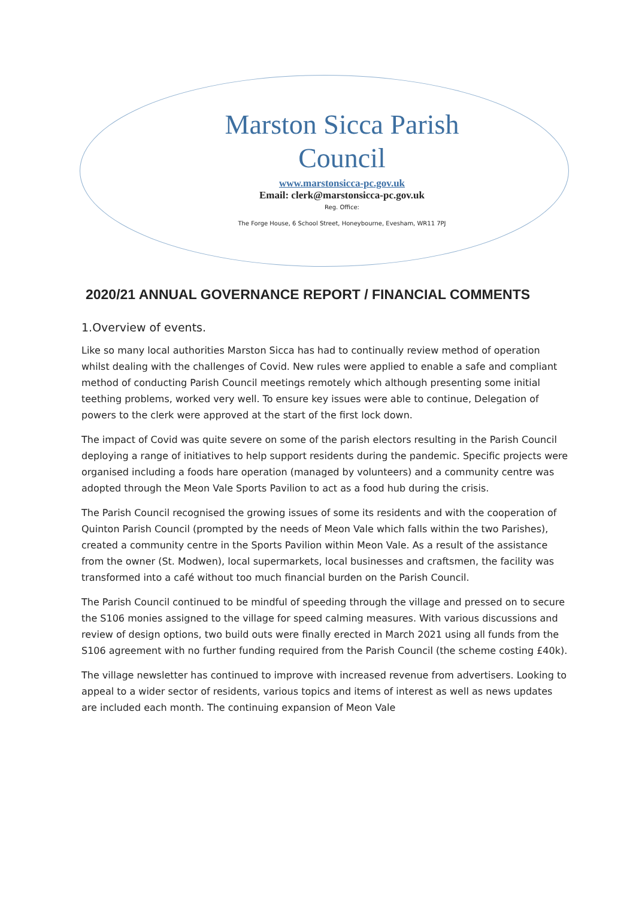Marston Sicca Parish
Council
www.marstonsicca-pc.gov.uk
Email: clerk@marstonsicca-pc.gov.uk
Reg. Office:
The Forge House, 6 School Street, Honeybourne, Evesham, WR11 7PJ
2020/21 ANNUAL GOVERNANCE REPORT / FINANCIAL COMMENTS
1.Overview of events.
Like so many local authorities Marston Sicca has had to continually review method of operation whilst dealing with the challenges of Covid. New rules were applied to enable a safe and compliant method of conducting Parish Council meetings remotely which although presenting some initial teething problems, worked very well. To ensure key issues were able to continue, Delegation of powers to the clerk were approved at the start of the first lock down.
The impact of Covid was quite severe on some of the parish electors resulting in the Parish Council deploying a range of initiatives to help support residents during the pandemic. Specific projects were organised including a foods hare operation (managed by volunteers) and a community centre was adopted through the Meon Vale Sports Pavilion to act as a food hub during the crisis.
The Parish Council recognised the growing issues of some its residents and with the cooperation of Quinton Parish Council (prompted by the needs of Meon Vale which falls within the two Parishes), created a community centre in the Sports Pavilion within Meon Vale. As a result of the assistance from the owner (St. Modwen), local supermarkets, local businesses and craftsmen, the facility was transformed into a café without too much financial burden on the Parish Council.
The Parish Council continued to be mindful of speeding through the village and pressed on to secure the S106 monies assigned to the village for speed calming measures. With various discussions and review of design options, two build outs were finally erected in March 2021 using all funds from the S106 agreement with no further funding required from the Parish Council (the scheme costing £40k).
The village newsletter has continued to improve with increased revenue from advertisers. Looking to appeal to a wider sector of residents, various topics and items of interest as well as news updates are included each month. The continuing expansion of Meon Vale